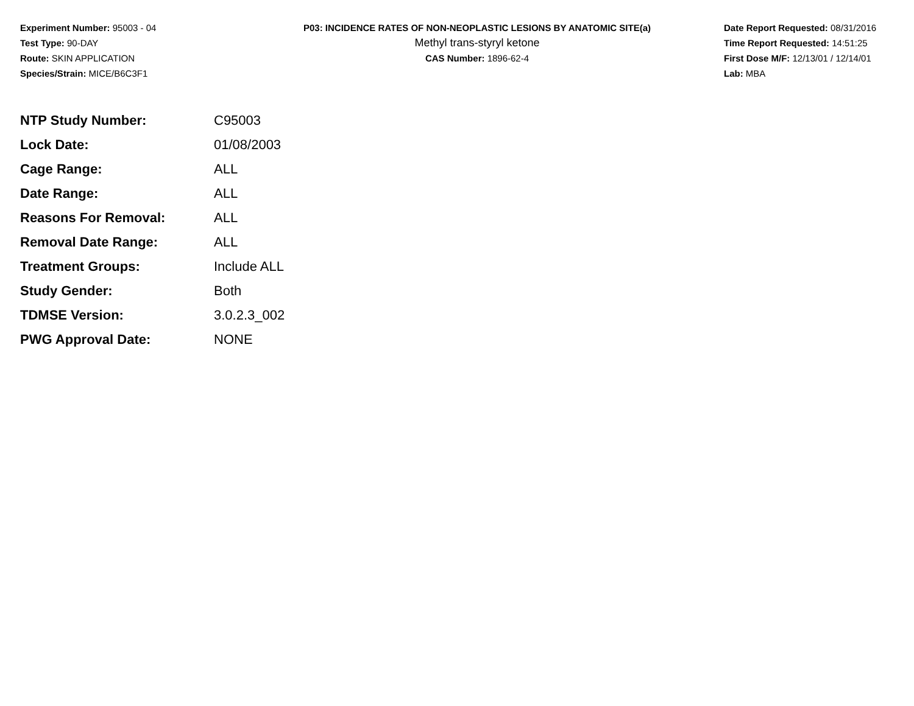Experiment Number: 95003 - 04
Test Type: 90-DAY
Route: SKIN APPLICATION
Species/Strain: MICE/B6C3F1
P03: INCIDENCE RATES OF NON-NEOPLASTIC LESIONS BY ANATOMIC SITE(a)
Methyl trans-styryl ketone
CAS Number: 1896-62-4
Date Report Requested: 08/31/2016
Time Report Requested: 14:51:25
First Dose M/F: 12/13/01 / 12/14/01
Lab: MBA
| NTP Study Number: | C95003 |
| Lock Date: | 01/08/2003 |
| Cage Range: | ALL |
| Date Range: | ALL |
| Reasons For Removal: | ALL |
| Removal Date Range: | ALL |
| Treatment Groups: | Include ALL |
| Study Gender: | Both |
| TDMSE Version: | 3.0.2.3_002 |
| PWG Approval Date: | NONE |